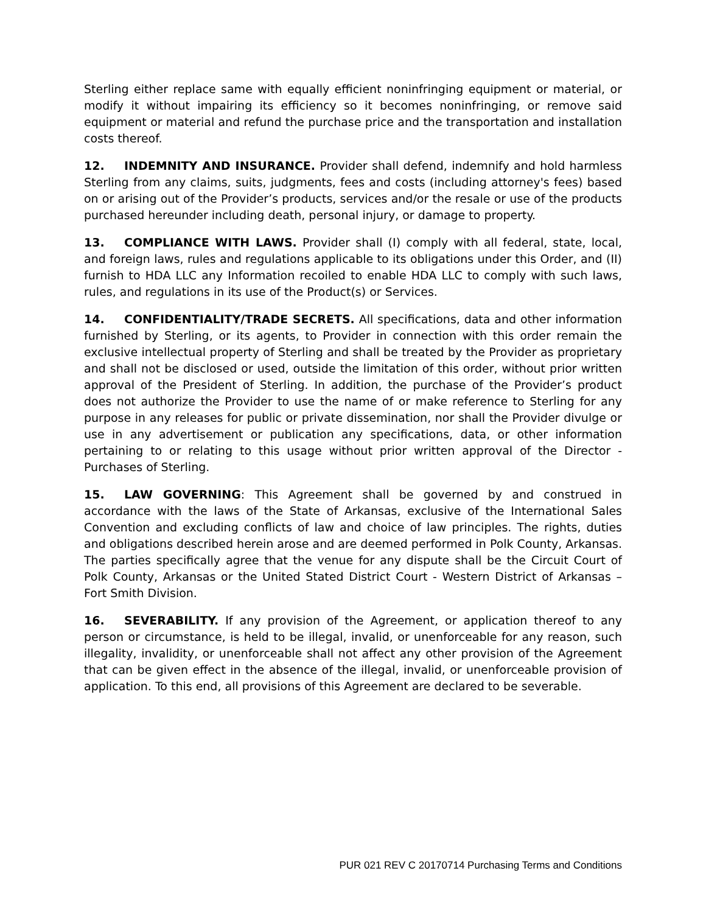Sterling either replace same with equally efficient noninfringing equipment or material, or modify it without impairing its efficiency so it becomes noninfringing, or remove said equipment or material and refund the purchase price and the transportation and installation costs thereof.
12. INDEMNITY AND INSURANCE. Provider shall defend, indemnify and hold harmless Sterling from any claims, suits, judgments, fees and costs (including attorney's fees) based on or arising out of the Provider’s products, services and/or the resale or use of the products purchased hereunder including death, personal injury, or damage to property.
13. COMPLIANCE WITH LAWS. Provider shall (I) comply with all federal, state, local, and foreign laws, rules and regulations applicable to its obligations under this Order, and (II) furnish to HDA LLC any Information recoiled to enable HDA LLC to comply with such laws, rules, and regulations in its use of the Product(s) or Services.
14. CONFIDENTIALITY/TRADE SECRETS. All specifications, data and other information furnished by Sterling, or its agents, to Provider in connection with this order remain the exclusive intellectual property of Sterling and shall be treated by the Provider as proprietary and shall not be disclosed or used, outside the limitation of this order, without prior written approval of the President of Sterling. In addition, the purchase of the Provider’s product does not authorize the Provider to use the name of or make reference to Sterling for any purpose in any releases for public or private dissemination, nor shall the Provider divulge or use in any advertisement or publication any specifications, data, or other information pertaining to or relating to this usage without prior written approval of the Director - Purchases of Sterling.
15. LAW GOVERNING: This Agreement shall be governed by and construed in accordance with the laws of the State of Arkansas, exclusive of the International Sales Convention and excluding conflicts of law and choice of law principles. The rights, duties and obligations described herein arose and are deemed performed in Polk County, Arkansas. The parties specifically agree that the venue for any dispute shall be the Circuit Court of Polk County, Arkansas or the United Stated District Court - Western District of Arkansas – Fort Smith Division.
16. SEVERABILITY. If any provision of the Agreement, or application thereof to any person or circumstance, is held to be illegal, invalid, or unenforceable for any reason, such illegality, invalidity, or unenforceable shall not affect any other provision of the Agreement that can be given effect in the absence of the illegal, invalid, or unenforceable provision of application. To this end, all provisions of this Agreement are declared to be severable.
PUR 021 REV C 20170714 Purchasing Terms and Conditions